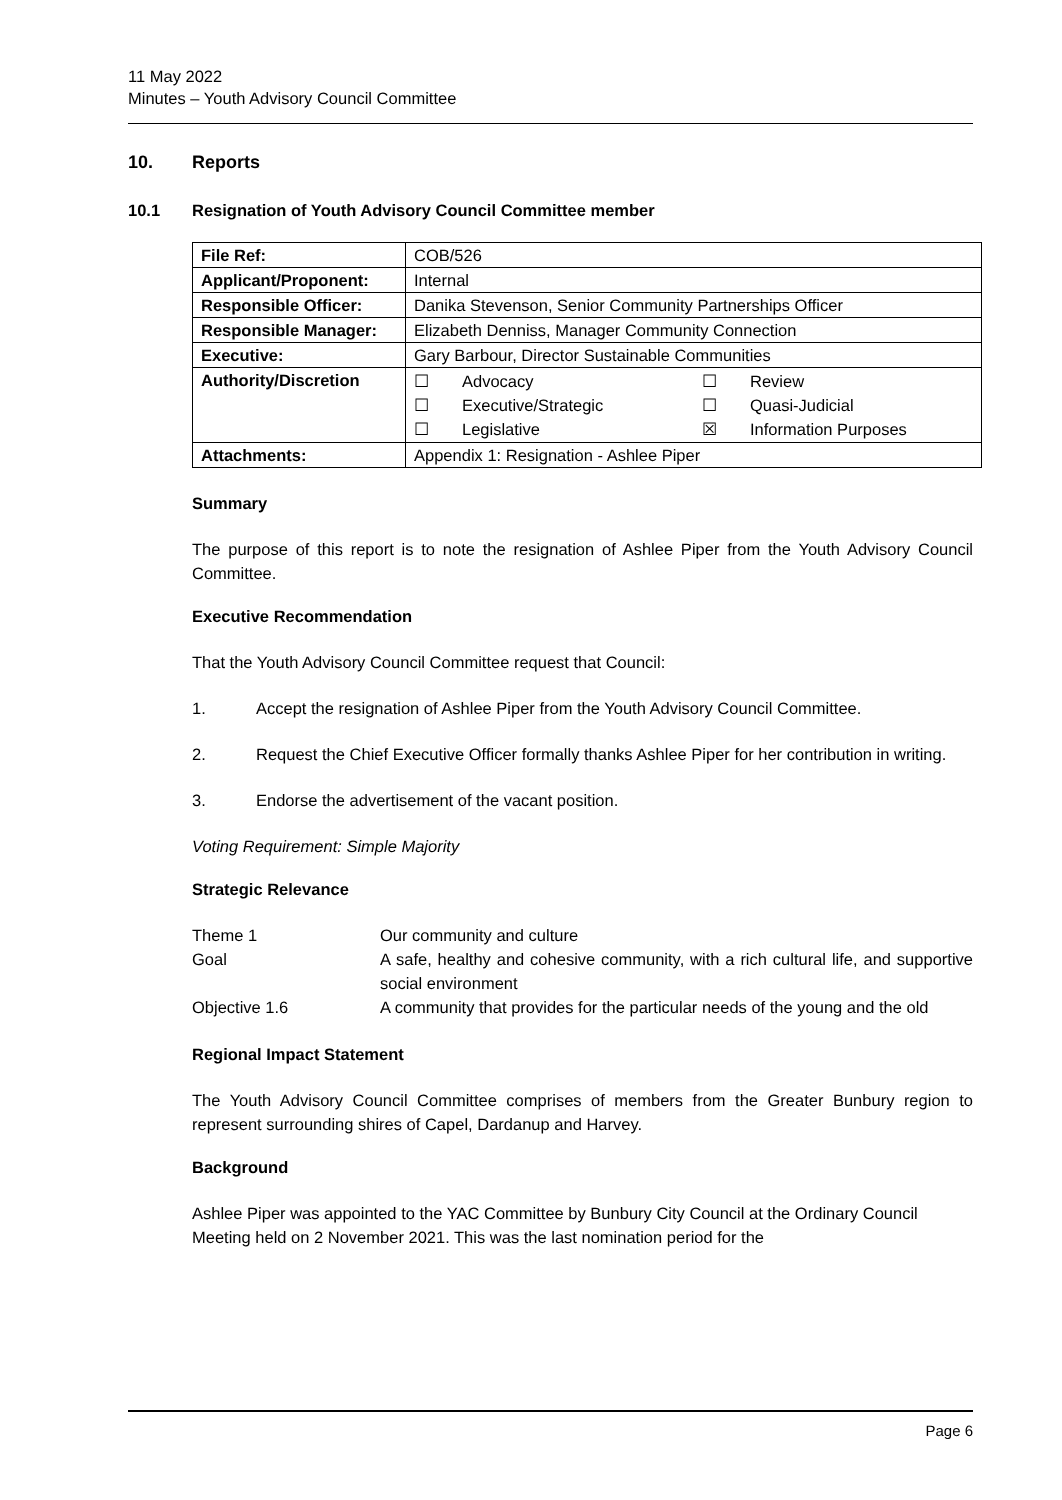11 May 2022
Minutes – Youth Advisory Council Committee
10. Reports
10.1 Resignation of Youth Advisory Council Committee member
| File Ref: | COB/526 |
| Applicant/Proponent: | Internal |
| Responsible Officer: | Danika Stevenson, Senior Community Partnerships Officer |
| Responsible Manager: | Elizabeth Denniss, Manager Community Connection |
| Executive: | Gary Barbour, Director Sustainable Communities |
| Authority/Discretion | / ☐ / Advocacy / ☐ / Review / / ☐ / Executive/Strategic / ☐ / Quasi-Judicial / / ☐ / Legislative / ☒ / Information Purposes / |
| Attachments: | Appendix 1: Resignation - Ashlee Piper |
Summary
The purpose of this report is to note the resignation of Ashlee Piper from the Youth Advisory Council Committee.
Executive Recommendation
That the Youth Advisory Council Committee request that Council:
1. Accept the resignation of Ashlee Piper from the Youth Advisory Council Committee.
2. Request the Chief Executive Officer formally thanks Ashlee Piper for her contribution in writing.
3. Endorse the advertisement of the vacant position.
Voting Requirement: Simple Majority
Strategic Relevance
| Theme 1 | Our community and culture |
| Goal | A safe, healthy and cohesive community, with a rich cultural life, and supportive social environment |
| Objective 1.6 | A community that provides for the particular needs of the young and the old |
Regional Impact Statement
The Youth Advisory Council Committee comprises of members from the Greater Bunbury region to represent surrounding shires of Capel, Dardanup and Harvey.
Background
Ashlee Piper was appointed to the YAC Committee by Bunbury City Council at the Ordinary Council Meeting held on 2 November 2021. This was the last nomination period for the
Page 6